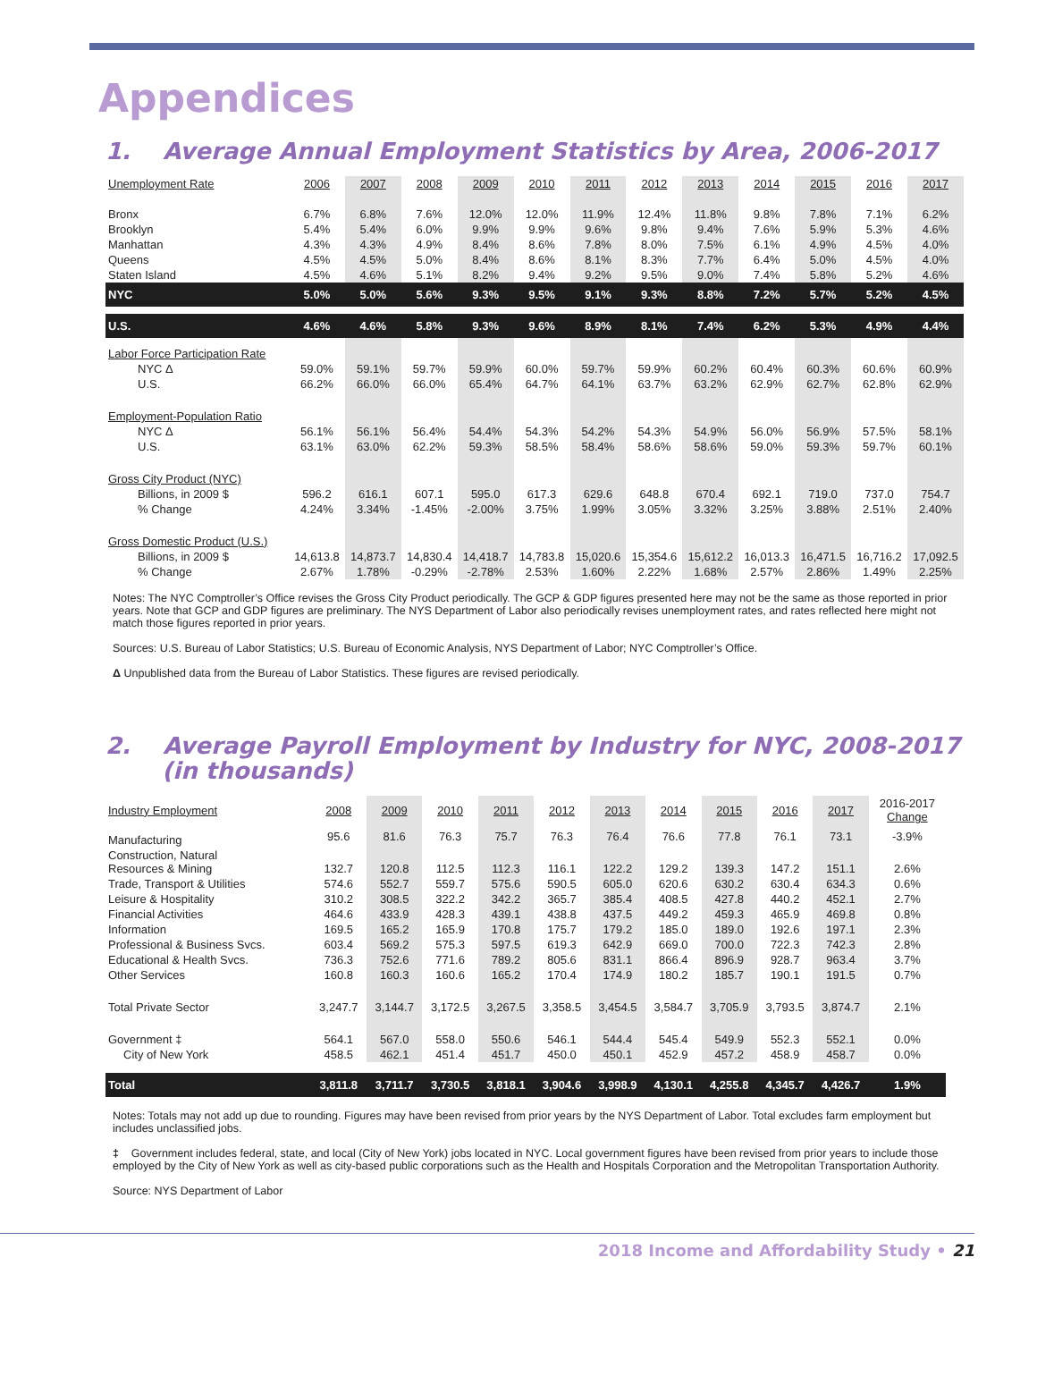Appendices
1. Average Annual Employment Statistics by Area, 2006-2017
| Unemployment Rate | 2006 | 2007 | 2008 | 2009 | 2010 | 2011 | 2012 | 2013 | 2014 | 2015 | 2016 | 2017 |
| Bronx | 6.7% | 6.8% | 7.6% | 12.0% | 12.0% | 11.9% | 12.4% | 11.8% | 9.8% | 7.8% | 7.1% | 6.2% |
| Brooklyn | 5.4% | 5.4% | 6.0% | 9.9% | 9.9% | 9.6% | 9.8% | 9.4% | 7.6% | 5.9% | 5.3% | 4.6% |
| Manhattan | 4.3% | 4.3% | 4.9% | 8.4% | 8.6% | 7.8% | 8.0% | 7.5% | 6.1% | 4.9% | 4.5% | 4.0% |
| Queens | 4.5% | 4.5% | 5.0% | 8.4% | 8.6% | 8.1% | 8.3% | 7.7% | 6.4% | 5.0% | 4.5% | 4.0% |
| Staten Island | 4.5% | 4.6% | 5.1% | 8.2% | 9.4% | 9.2% | 9.5% | 9.0% | 7.4% | 5.8% | 5.2% | 4.6% |
| NYC | 5.0% | 5.0% | 5.6% | 9.3% | 9.5% | 9.1% | 9.3% | 8.8% | 7.2% | 5.7% | 5.2% | 4.5% |
| U.S. | 4.6% | 4.6% | 5.8% | 9.3% | 9.6% | 8.9% | 8.1% | 7.4% | 6.2% | 5.3% | 4.9% | 4.4% |
| Labor Force Participation Rate | | | | | | | | | | | | |
| NYC Δ | 59.0% | 59.1% | 59.7% | 59.9% | 60.0% | 59.7% | 59.9% | 60.2% | 60.4% | 60.3% | 60.6% | 60.9% |
| U.S. | 66.2% | 66.0% | 66.0% | 65.4% | 64.7% | 64.1% | 63.7% | 63.2% | 62.9% | 62.7% | 62.8% | 62.9% |
| Employment-Population Ratio | | | | | | | | | | | | |
| NYC Δ | 56.1% | 56.1% | 56.4% | 54.4% | 54.3% | 54.2% | 54.3% | 54.9% | 56.0% | 56.9% | 57.5% | 58.1% |
| U.S. | 63.1% | 63.0% | 62.2% | 59.3% | 58.5% | 58.4% | 58.6% | 58.6% | 59.0% | 59.3% | 59.7% | 60.1% |
| Gross City Product (NYC) | | | | | | | | | | | | |
| Billions, in 2009 $ | 596.2 | 616.1 | 607.1 | 595.0 | 617.3 | 629.6 | 648.8 | 670.4 | 692.1 | 719.0 | 737.0 | 754.7 |
| % Change | 4.24% | 3.34% | -1.45% | -2.00% | 3.75% | 1.99% | 3.05% | 3.32% | 3.25% | 3.88% | 2.51% | 2.40% |
| Gross Domestic Product (U.S.) | | | | | | | | | | | | |
| Billions, in 2009 $ | 14,613.8 | 14,873.7 | 14,830.4 | 14,418.7 | 14,783.8 | 15,020.6 | 15,354.6 | 15,612.2 | 16,013.3 | 16,471.5 | 16,716.2 | 17,092.5 |
| % Change | 2.67% | 1.78% | -0.29% | -2.78% | 2.53% | 1.60% | 2.22% | 1.68% | 2.57% | 2.86% | 1.49% | 2.25% |
Notes: The NYC Comptroller’s Office revises the Gross City Product periodically. The GCP & GDP figures presented here may not be the same as those reported in prior years. Note that GCP and GDP figures are preliminary. The NYS Department of Labor also periodically revises unemployment rates, and rates reflected here might not match those figures reported in prior years.
Sources: U.S. Bureau of Labor Statistics; U.S. Bureau of Economic Analysis, NYS Department of Labor; NYC Comptroller’s Office.
Δ Unpublished data from the Bureau of Labor Statistics. These figures are revised periodically.
2. Average Payroll Employment by Industry for NYC, 2008-2017
(in thousands)
| Industry Employment | 2008 | 2009 | 2010 | 2011 | 2012 | 2013 | 2014 | 2015 | 2016 | 2017 | 2016-2017 Change |
| Manufacturing | 95.6 | 81.6 | 76.3 | 75.7 | 76.3 | 76.4 | 76.6 | 77.8 | 76.1 | 73.1 | -3.9% |
| Construction, Natural Resources & Mining | 132.7 | 120.8 | 112.5 | 112.3 | 116.1 | 122.2 | 129.2 | 139.3 | 147.2 | 151.1 | 2.6% |
| Trade, Transport & Utilities | 574.6 | 552.7 | 559.7 | 575.6 | 590.5 | 605.0 | 620.6 | 630.2 | 630.4 | 634.3 | 0.6% |
| Leisure & Hospitality | 310.2 | 308.5 | 322.2 | 342.2 | 365.7 | 385.4 | 408.5 | 427.8 | 440.2 | 452.1 | 2.7% |
| Financial Activities | 464.6 | 433.9 | 428.3 | 439.1 | 438.8 | 437.5 | 449.2 | 459.3 | 465.9 | 469.8 | 0.8% |
| Information | 169.5 | 165.2 | 165.9 | 170.8 | 175.7 | 179.2 | 185.0 | 189.0 | 192.6 | 197.1 | 2.3% |
| Professional & Business Svcs. | 603.4 | 569.2 | 575.3 | 597.5 | 619.3 | 642.9 | 669.0 | 700.0 | 722.3 | 742.3 | 2.8% |
| Educational & Health Svcs. | 736.3 | 752.6 | 771.6 | 789.2 | 805.6 | 831.1 | 866.4 | 896.9 | 928.7 | 963.4 | 3.7% |
| Other Services | 160.8 | 160.3 | 160.6 | 165.2 | 170.4 | 174.9 | 180.2 | 185.7 | 190.1 | 191.5 | 0.7% |
| Total Private Sector | 3,247.7 | 3,144.7 | 3,172.5 | 3,267.5 | 3,358.5 | 3,454.5 | 3,584.7 | 3,705.9 | 3,793.5 | 3,874.7 | 2.1% |
| Government ‡ | 564.1 | 567.0 | 558.0 | 550.6 | 546.1 | 544.4 | 545.4 | 549.9 | 552.3 | 552.1 | 0.0% |
| City of New York | 458.5 | 462.1 | 451.4 | 451.7 | 450.0 | 450.1 | 452.9 | 457.2 | 458.9 | 458.7 | 0.0% |
| Total | 3,811.8 | 3,711.7 | 3,730.5 | 3,818.1 | 3,904.6 | 3,998.9 | 4,130.1 | 4,255.8 | 4,345.7 | 4,426.7 | 1.9% |
Notes: Totals may not add up due to rounding. Figures may have been revised from prior years by the NYS Department of Labor. Total excludes farm employment but includes unclassified jobs.
‡ Government includes federal, state, and local (City of New York) jobs located in NYC. Local government figures have been revised from prior years to include those employed by the City of New York as well as city-based public corporations such as the Health and Hospitals Corporation and the Metropolitan Transportation Authority.
Source: NYS Department of Labor
2018 Income and Affordability Study • 21